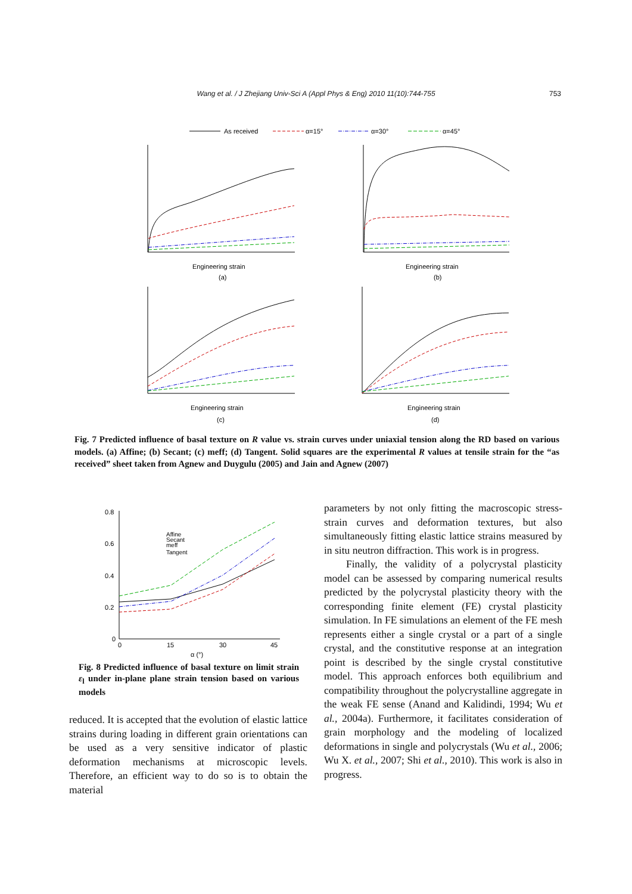Wang et al. / J Zhejiang Univ-Sci A (Appl Phys & Eng) 2010 11(10):744-755 753
As received
α=15°
α=30°
α=45°
Engineering strain
(a)
Engineering strain
(b)
Engineering strain
(c)
Engineering strain
(d)
Fig. 7 Predicted influence of basal texture on R value vs. strain curves under uniaxial tension along the RD based on various models. (a) Affine; (b) Secant; (c) meff; (d) Tangent. Solid squares are the experimental R values at tensile strain for the “as received” sheet taken from Agnew and Duygulu (2005) and Jain and Agnew (2007)
0.8
0.6
0.4
0.2
0
0
15
30
45
α (°)
Affine
Secant
meff
Tangent
Fig. 8 Predicted influence of basal texture on limit strain ε<sub>l</sub> under in-plane plane strain tension based on various models
reduced. It is accepted that the evolution of elastic lattice strains during loading in different grain orientations can be used as a very sensitive indicator of plastic deformation mechanisms at microscopic levels. Therefore, an efficient way to do so is to obtain the material
parameters by not only fitting the macroscopic stress-strain curves and deformation textures, but also simultaneously fitting elastic lattice strains measured by in situ neutron diffraction. This work is in progress.
Finally, the validity of a polycrystal plasticity model can be assessed by comparing numerical results predicted by the polycrystal plasticity theory with the corresponding finite element (FE) crystal plasticity simulation. In FE simulations an element of the FE mesh represents either a single crystal or a part of a single crystal, and the constitutive response at an integration point is described by the single crystal constitutive model. This approach enforces both equilibrium and compatibility throughout the polycrystalline aggregate in the weak FE sense (Anand and Kalidindi, 1994; Wu et al., 2004a). Furthermore, it facilitates consideration of grain morphology and the modeling of localized deformations in single and polycrystals (Wu et al., 2006; Wu X. et al., 2007; Shi et al., 2010). This work is also in progress.